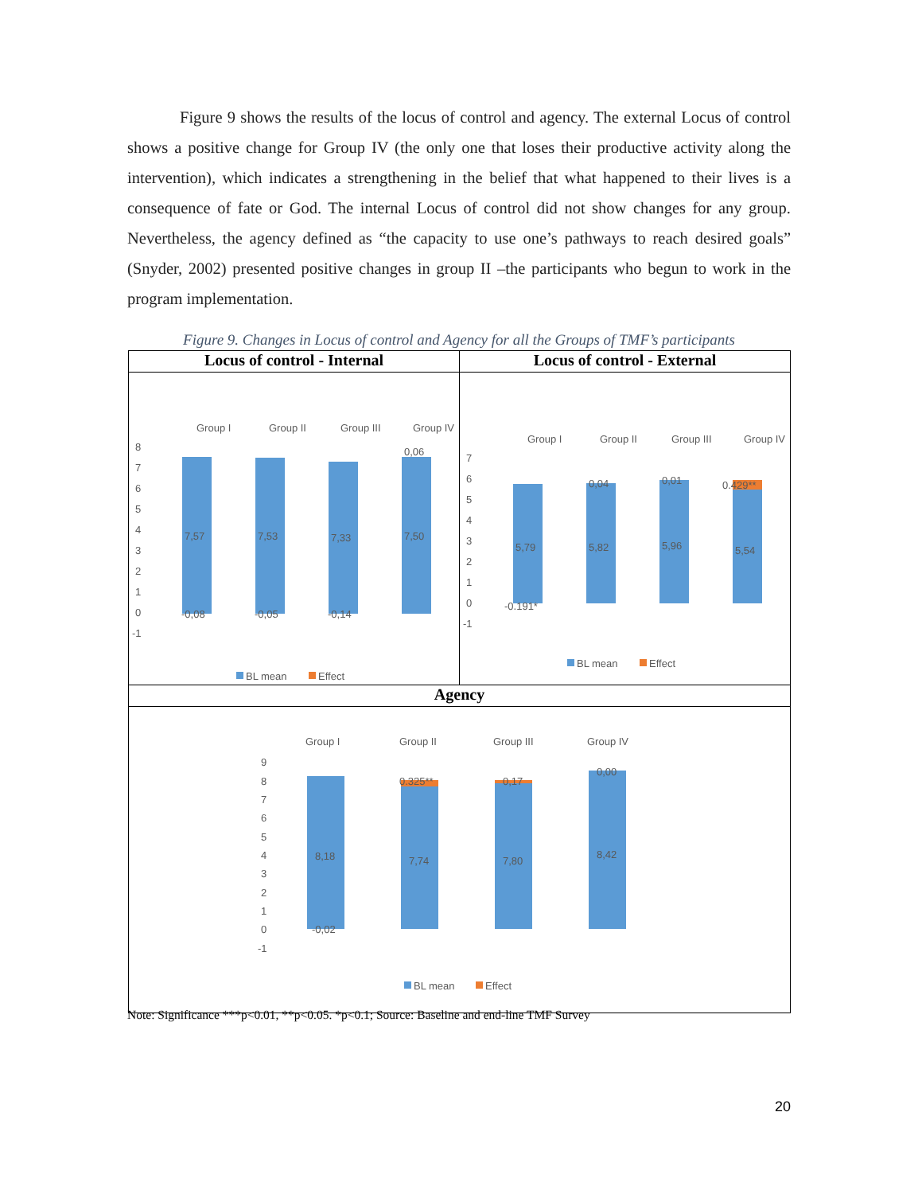Figure 9 shows the results of the locus of control and agency. The external Locus of control shows a positive change for Group IV (the only one that loses their productive activity along the intervention), which indicates a strengthening in the belief that what happened to their lives is a consequence of fate or God. The internal Locus of control did not show changes for any group. Nevertheless, the agency defined as “the capacity to use one’s pathways to reach desired goals” (Snyder, 2002) presented positive changes in group II –the participants who begun to work in the program implementation.
Figure 9. Changes in Locus of control and Agency for all the Groups of TMF’s participants
| Locus of control - Internal | Locus of control - External |
| --- | --- |
| Group I Group II Group III Group IV 8 7 6 5 4 3 2 1 0 -1 7,57 7,53 7,33 7,50 -0,08 -0,05 -0,14 0,06 BL mean Effect | Group I Group II Group III Group IV 7 6 5 4 3 2 1 0 -1 5,79 5,82 5,96 5,54 -0.191* 0,04 0,01 0.429** BL mean Effect |
| Agency | |
| Group I Group II Group III Group IV 9 8 7 6 5 4 3 2 1 0 -1 8,18 7,74 7,80 8,42 -0,02 0.325** 0,17 0,00 BL mean Effect | |
Note: Significance ***p<0.01, **p<0.05. *p<0.1; Source: Baseline and end-line TMF Survey
20